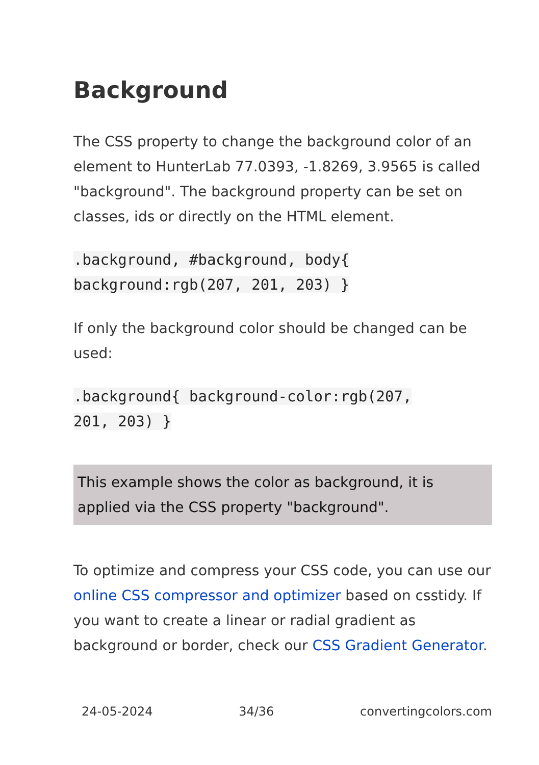Background
The CSS property to change the background color of an element to HunterLab 77.0393, -1.8269, 3.9565 is called "background". The background property can be set on classes, ids or directly on the HTML element.
.background, #background, body{
background:rgb(207, 201, 203) }
If only the background color should be changed can be used:
.background{ background-color:rgb(207,
201, 203) }
This example shows the color as background, it is applied via the CSS property "background".
To optimize and compress your CSS code, you can use our online CSS compressor and optimizer based on csstidy. If you want to create a linear or radial gradient as background or border, check our CSS Gradient Generator.
24-05-2024 34/36 convertingcolors.com